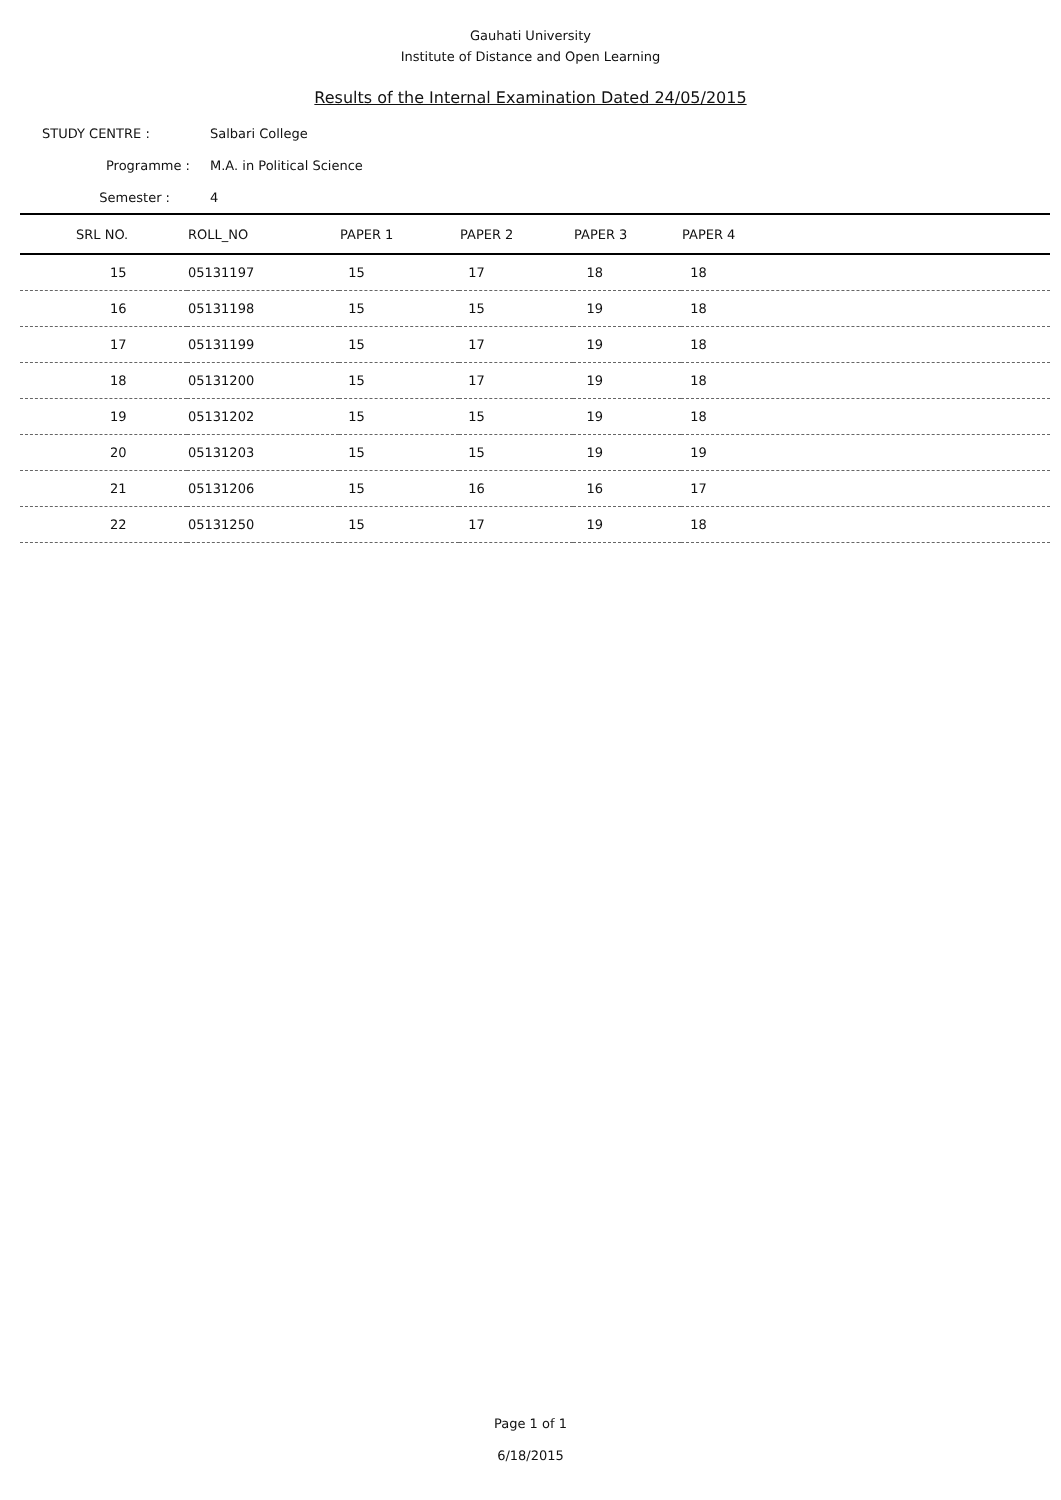Gauhati University
Institute of Distance and Open Learning
Results of the Internal Examination Dated 24/05/2015
STUDY CENTRE : Salbari College
Programme : M.A. in Political Science
Semester : 4
| SRL NO. | ROLL_NO | PAPER 1 | PAPER 2 | PAPER 3 | PAPER 4 |
| --- | --- | --- | --- | --- | --- |
| 15 | 05131197 | 15 | 17 | 18 | 18 |
| 16 | 05131198 | 15 | 15 | 19 | 18 |
| 17 | 05131199 | 15 | 17 | 19 | 18 |
| 18 | 05131200 | 15 | 17 | 19 | 18 |
| 19 | 05131202 | 15 | 15 | 19 | 18 |
| 20 | 05131203 | 15 | 15 | 19 | 19 |
| 21 | 05131206 | 15 | 16 | 16 | 17 |
| 22 | 05131250 | 15 | 17 | 19 | 18 |
Page 1 of 1
6/18/2015